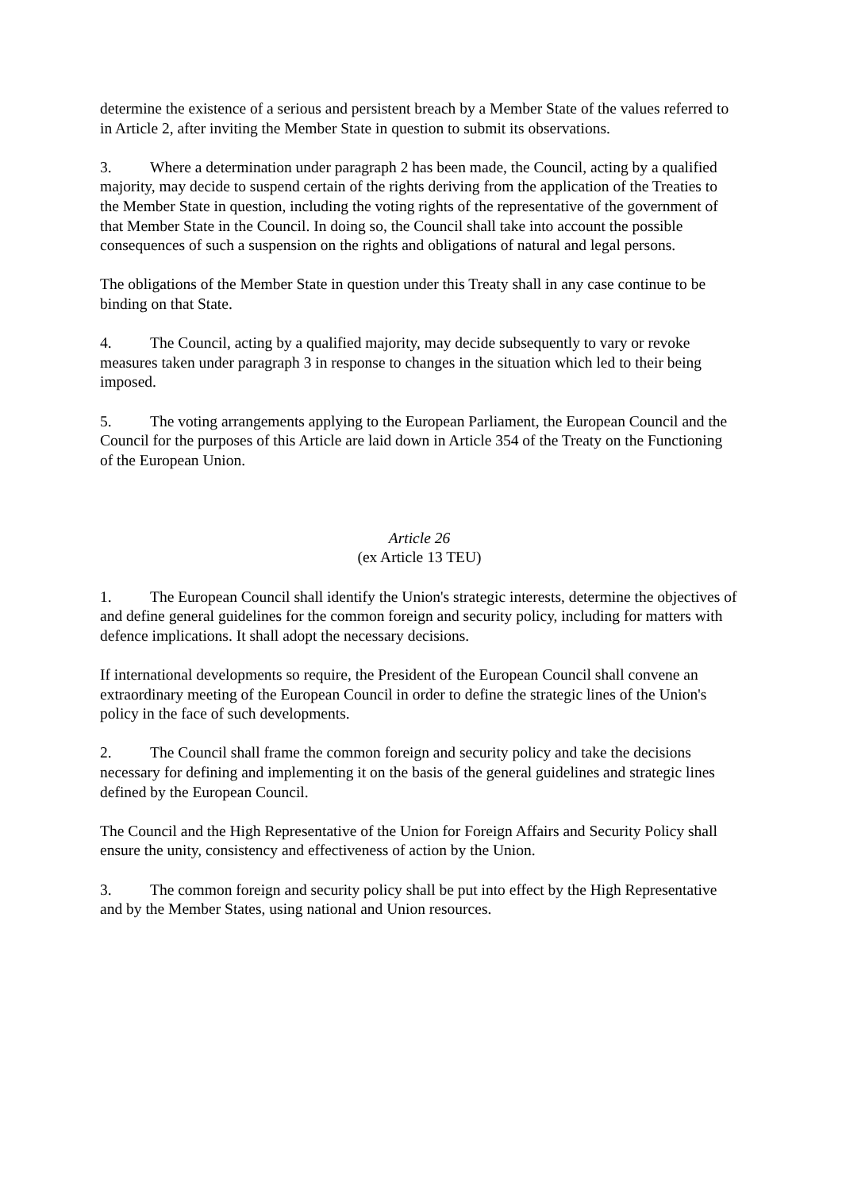determine the existence of a serious and persistent breach by a Member State of the values referred to in Article 2, after inviting the Member State in question to submit its observations.
3. Where a determination under paragraph 2 has been made, the Council, acting by a qualified majority, may decide to suspend certain of the rights deriving from the application of the Treaties to the Member State in question, including the voting rights of the representative of the government of that Member State in the Council. In doing so, the Council shall take into account the possible consequences of such a suspension on the rights and obligations of natural and legal persons.
The obligations of the Member State in question under this Treaty shall in any case continue to be binding on that State.
4. The Council, acting by a qualified majority, may decide subsequently to vary or revoke measures taken under paragraph 3 in response to changes in the situation which led to their being imposed.
5. The voting arrangements applying to the European Parliament, the European Council and the Council for the purposes of this Article are laid down in Article 354 of the Treaty on the Functioning of the European Union.
Article 26
(ex Article 13 TEU)
1. The European Council shall identify the Union's strategic interests, determine the objectives of and define general guidelines for the common foreign and security policy, including for matters with defence implications. It shall adopt the necessary decisions.
If international developments so require, the President of the European Council shall convene an extraordinary meeting of the European Council in order to define the strategic lines of the Union's policy in the face of such developments.
2. The Council shall frame the common foreign and security policy and take the decisions necessary for defining and implementing it on the basis of the general guidelines and strategic lines defined by the European Council.
The Council and the High Representative of the Union for Foreign Affairs and Security Policy shall ensure the unity, consistency and effectiveness of action by the Union.
3. The common foreign and security policy shall be put into effect by the High Representative and by the Member States, using national and Union resources.